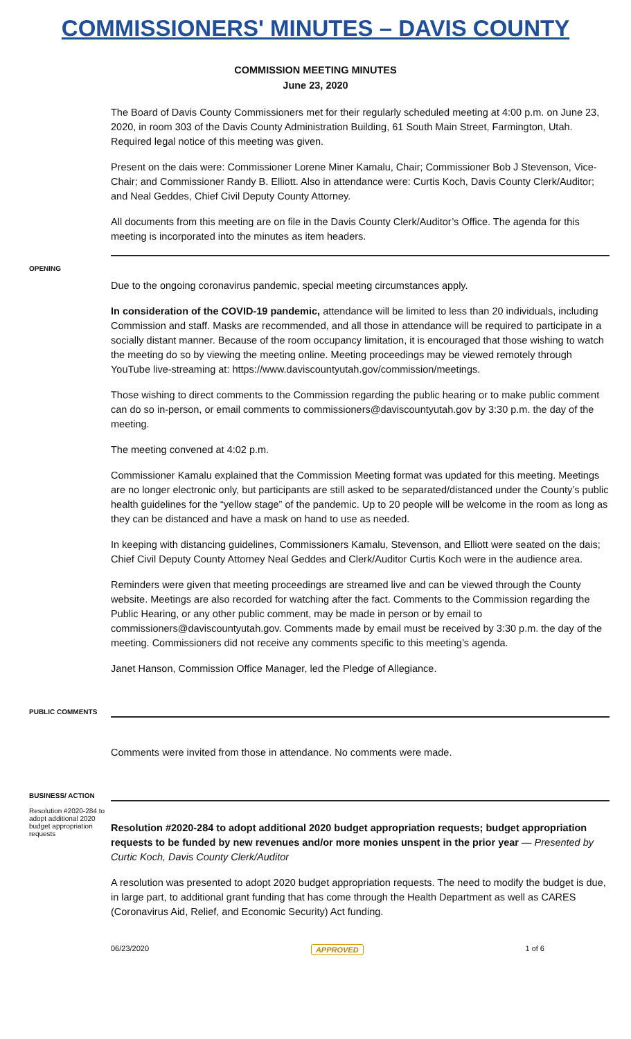COMMISSIONERS' MINUTES – DAVIS COUNTY
COMMISSION MEETING MINUTES
June 23, 2020
The Board of Davis County Commissioners met for their regularly scheduled meeting at 4:00 p.m. on June 23, 2020, in room 303 of the Davis County Administration Building, 61 South Main Street, Farmington, Utah. Required legal notice of this meeting was given.
Present on the dais were: Commissioner Lorene Miner Kamalu, Chair; Commissioner Bob J Stevenson, Vice-Chair; and Commissioner Randy B. Elliott. Also in attendance were: Curtis Koch, Davis County Clerk/Auditor; and Neal Geddes, Chief Civil Deputy County Attorney.
All documents from this meeting are on file in the Davis County Clerk/Auditor’s Office. The agenda for this meeting is incorporated into the minutes as item headers.
OPENING
Due to the ongoing coronavirus pandemic, special meeting circumstances apply.
In consideration of the COVID-19 pandemic, attendance will be limited to less than 20 individuals, including Commission and staff. Masks are recommended, and all those in attendance will be required to participate in a socially distant manner. Because of the room occupancy limitation, it is encouraged that those wishing to watch the meeting do so by viewing the meeting online. Meeting proceedings may be viewed remotely through YouTube live-streaming at: https://www.daviscountyutah.gov/commission/meetings.
Those wishing to direct comments to the Commission regarding the public hearing or to make public comment can do so in-person, or email comments to commissioners@daviscountyutah.gov by 3:30 p.m. the day of the meeting.
The meeting convened at 4:02 p.m.
Commissioner Kamalu explained that the Commission Meeting format was updated for this meeting. Meetings are no longer electronic only, but participants are still asked to be separated/distanced under the County’s public health guidelines for the “yellow stage” of the pandemic. Up to 20 people will be welcome in the room as long as they can be distanced and have a mask on hand to use as needed.
In keeping with distancing guidelines, Commissioners Kamalu, Stevenson, and Elliott were seated on the dais; Chief Civil Deputy County Attorney Neal Geddes and Clerk/Auditor Curtis Koch were in the audience area.
Reminders were given that meeting proceedings are streamed live and can be viewed through the County website. Meetings are also recorded for watching after the fact. Comments to the Commission regarding the Public Hearing, or any other public comment, may be made in person or by email to commissioners@daviscountyutah.gov. Comments made by email must be received by 3:30 p.m. the day of the meeting. Commissioners did not receive any comments specific to this meeting’s agenda.
Janet Hanson, Commission Office Manager, led the Pledge of Allegiance.
PUBLIC COMMENTS
Comments were invited from those in attendance. No comments were made.
BUSINESS/ ACTION
Resolution #2020-284 to adopt additional 2020 budget appropriation requests
Resolution #2020-284 to adopt additional 2020 budget appropriation requests; budget appropriation requests to be funded by new revenues and/or more monies unspent in the prior year — Presented by Curtic Koch, Davis County Clerk/Auditor
A resolution was presented to adopt 2020 budget appropriation requests. The need to modify the budget is due, in large part, to additional grant funding that has come through the Health Department as well as CARES (Coronavirus Aid, Relief, and Economic Security) Act funding.
06/23/2020 APPROVED 1 of 6